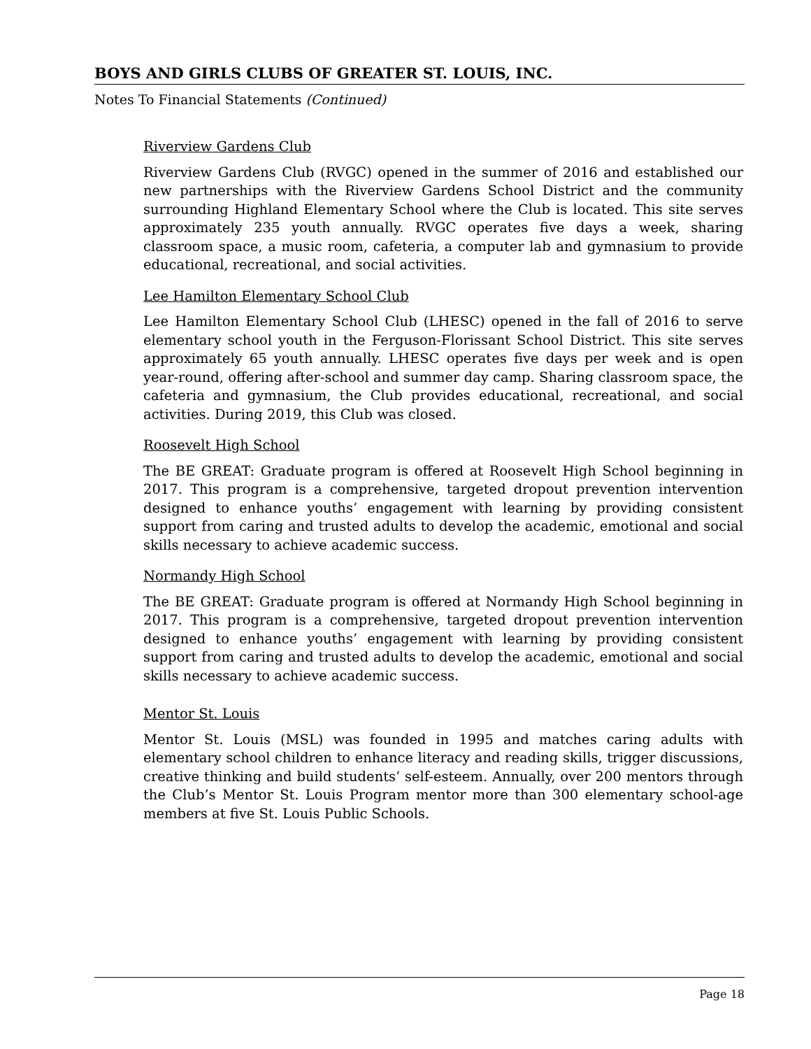BOYS AND GIRLS CLUBS OF GREATER ST. LOUIS, INC.
Notes To Financial Statements (Continued)
Riverview Gardens Club
Riverview Gardens Club (RVGC) opened in the summer of 2016 and established our new partnerships with the Riverview Gardens School District and the community surrounding Highland Elementary School where the Club is located. This site serves approximately 235 youth annually. RVGC operates five days a week, sharing classroom space, a music room, cafeteria, a computer lab and gymnasium to provide educational, recreational, and social activities.
Lee Hamilton Elementary School Club
Lee Hamilton Elementary School Club (LHESC) opened in the fall of 2016 to serve elementary school youth in the Ferguson-Florissant School District. This site serves approximately 65 youth annually. LHESC operates five days per week and is open year-round, offering after-school and summer day camp. Sharing classroom space, the cafeteria and gymnasium, the Club provides educational, recreational, and social activities. During 2019, this Club was closed.
Roosevelt High School
The BE GREAT: Graduate program is offered at Roosevelt High School beginning in 2017. This program is a comprehensive, targeted dropout prevention intervention designed to enhance youths’ engagement with learning by providing consistent support from caring and trusted adults to develop the academic, emotional and social skills necessary to achieve academic success.
Normandy High School
The BE GREAT: Graduate program is offered at Normandy High School beginning in 2017. This program is a comprehensive, targeted dropout prevention intervention designed to enhance youths’ engagement with learning by providing consistent support from caring and trusted adults to develop the academic, emotional and social skills necessary to achieve academic success.
Mentor St. Louis
Mentor St. Louis (MSL) was founded in 1995 and matches caring adults with elementary school children to enhance literacy and reading skills, trigger discussions, creative thinking and build students’ self-esteem. Annually, over 200 mentors through the Club’s Mentor St. Louis Program mentor more than 300 elementary school-age members at five St. Louis Public Schools.
Page 18